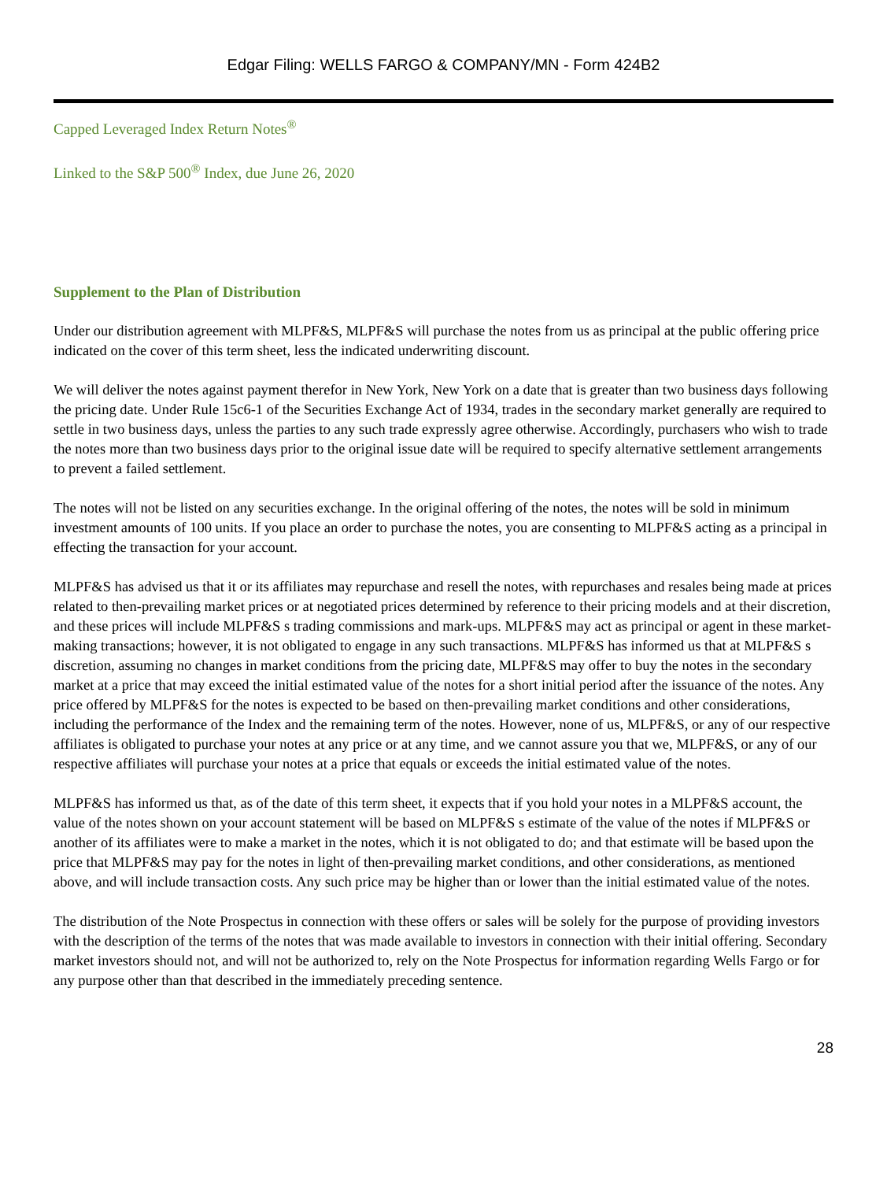Edgar Filing: WELLS FARGO & COMPANY/MN - Form 424B2
Capped Leveraged Index Return Notes<sup>®</sup>
Linked to the S&P 500<sup>®</sup> Index, due June 26, 2020
Supplement to the Plan of Distribution
Under our distribution agreement with MLPF&S, MLPF&S will purchase the notes from us as principal at the public offering price indicated on the cover of this term sheet, less the indicated underwriting discount.
We will deliver the notes against payment therefor in New York, New York on a date that is greater than two business days following the pricing date. Under Rule 15c6-1 of the Securities Exchange Act of 1934, trades in the secondary market generally are required to settle in two business days, unless the parties to any such trade expressly agree otherwise. Accordingly, purchasers who wish to trade the notes more than two business days prior to the original issue date will be required to specify alternative settlement arrangements to prevent a failed settlement.
The notes will not be listed on any securities exchange. In the original offering of the notes, the notes will be sold in minimum investment amounts of 100 units. If you place an order to purchase the notes, you are consenting to MLPF&S acting as a principal in effecting the transaction for your account.
MLPF&S has advised us that it or its affiliates may repurchase and resell the notes, with repurchases and resales being made at prices related to then-prevailing market prices or at negotiated prices determined by reference to their pricing models and at their discretion, and these prices will include MLPF&S s trading commissions and mark-ups. MLPF&S may act as principal or agent in these market-making transactions; however, it is not obligated to engage in any such transactions. MLPF&S has informed us that at MLPF&S s discretion, assuming no changes in market conditions from the pricing date, MLPF&S may offer to buy the notes in the secondary market at a price that may exceed the initial estimated value of the notes for a short initial period after the issuance of the notes. Any price offered by MLPF&S for the notes is expected to be based on then-prevailing market conditions and other considerations, including the performance of the Index and the remaining term of the notes. However, none of us, MLPF&S, or any of our respective affiliates is obligated to purchase your notes at any price or at any time, and we cannot assure you that we, MLPF&S, or any of our respective affiliates will purchase your notes at a price that equals or exceeds the initial estimated value of the notes.
MLPF&S has informed us that, as of the date of this term sheet, it expects that if you hold your notes in a MLPF&S account, the value of the notes shown on your account statement will be based on MLPF&S s estimate of the value of the notes if MLPF&S or another of its affiliates were to make a market in the notes, which it is not obligated to do; and that estimate will be based upon the price that MLPF&S may pay for the notes in light of then-prevailing market conditions, and other considerations, as mentioned above, and will include transaction costs. Any such price may be higher than or lower than the initial estimated value of the notes.
The distribution of the Note Prospectus in connection with these offers or sales will be solely for the purpose of providing investors with the description of the terms of the notes that was made available to investors in connection with their initial offering. Secondary market investors should not, and will not be authorized to, rely on the Note Prospectus for information regarding Wells Fargo or for any purpose other than that described in the immediately preceding sentence.
28